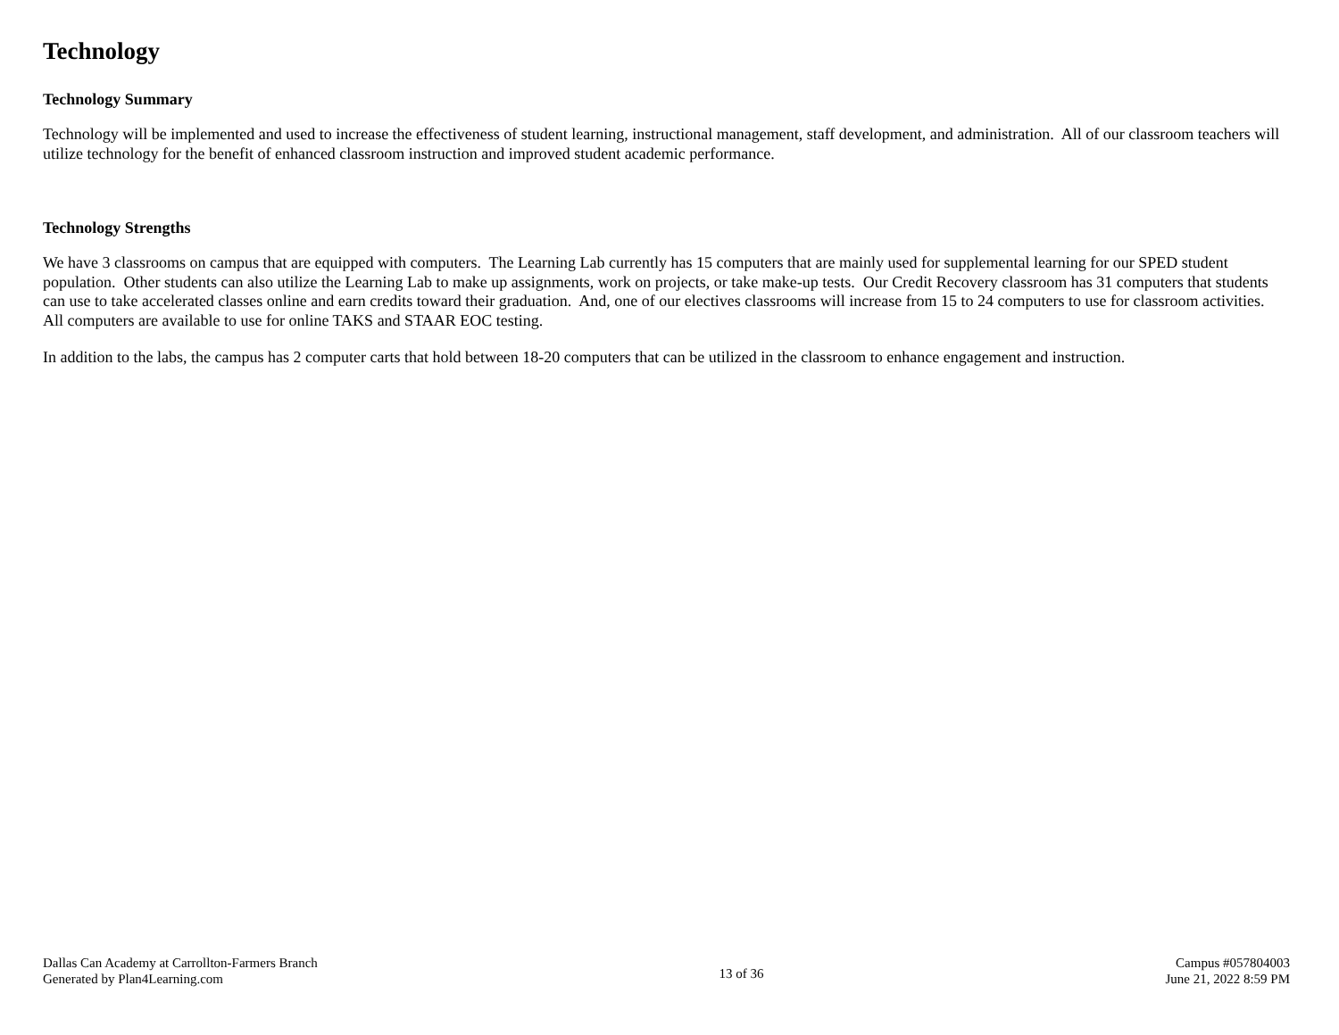Technology
Technology Summary
Technology will be implemented and used to increase the effectiveness of student learning, instructional management, staff development, and administration. All of our classroom teachers will utilize technology for the benefit of enhanced classroom instruction and improved student academic performance.
Technology Strengths
We have 3 classrooms on campus that are equipped with computers. The Learning Lab currently has 15 computers that are mainly used for supplemental learning for our SPED student population. Other students can also utilize the Learning Lab to make up assignments, work on projects, or take make-up tests. Our Credit Recovery classroom has 31 computers that students can use to take accelerated classes online and earn credits toward their graduation. And, one of our electives classrooms will increase from 15 to 24 computers to use for classroom activities. All computers are available to use for online TAKS and STAAR EOC testing.
In addition to the labs, the campus has 2 computer carts that hold between 18-20 computers that can be utilized in the classroom to enhance engagement and instruction.
Dallas Can Academy at Carrollton-Farmers Branch
Generated by Plan4Learning.com
13 of 36
Campus #057804003
June 21, 2022 8:59 PM